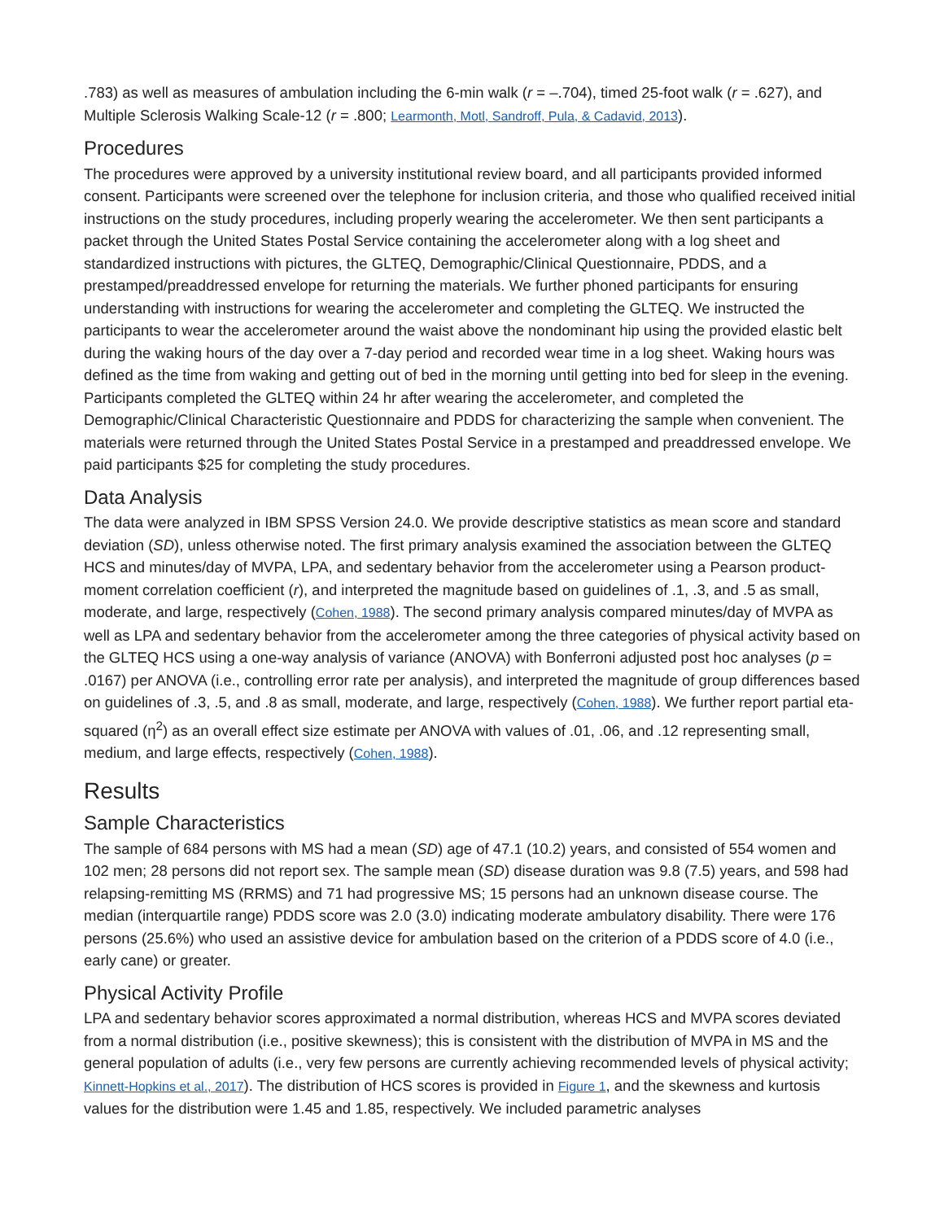.783) as well as measures of ambulation including the 6-min walk (r = –.704), timed 25-foot walk (r = .627), and Multiple Sclerosis Walking Scale-12 (r = .800; Learmonth, Motl, Sandroff, Pula, & Cadavid, 2013).
Procedures
The procedures were approved by a university institutional review board, and all participants provided informed consent. Participants were screened over the telephone for inclusion criteria, and those who qualified received initial instructions on the study procedures, including properly wearing the accelerometer. We then sent participants a packet through the United States Postal Service containing the accelerometer along with a log sheet and standardized instructions with pictures, the GLTEQ, Demographic/Clinical Questionnaire, PDDS, and a prestamped/preaddressed envelope for returning the materials. We further phoned participants for ensuring understanding with instructions for wearing the accelerometer and completing the GLTEQ. We instructed the participants to wear the accelerometer around the waist above the nondominant hip using the provided elastic belt during the waking hours of the day over a 7-day period and recorded wear time in a log sheet. Waking hours was defined as the time from waking and getting out of bed in the morning until getting into bed for sleep in the evening. Participants completed the GLTEQ within 24 hr after wearing the accelerometer, and completed the Demographic/Clinical Characteristic Questionnaire and PDDS for characterizing the sample when convenient. The materials were returned through the United States Postal Service in a prestamped and preaddressed envelope. We paid participants $25 for completing the study procedures.
Data Analysis
The data were analyzed in IBM SPSS Version 24.0. We provide descriptive statistics as mean score and standard deviation (SD), unless otherwise noted. The first primary analysis examined the association between the GLTEQ HCS and minutes/day of MVPA, LPA, and sedentary behavior from the accelerometer using a Pearson product-moment correlation coefficient (r), and interpreted the magnitude based on guidelines of .1, .3, and .5 as small, moderate, and large, respectively (Cohen, 1988). The second primary analysis compared minutes/day of MVPA as well as LPA and sedentary behavior from the accelerometer among the three categories of physical activity based on the GLTEQ HCS using a one-way analysis of variance (ANOVA) with Bonferroni adjusted post hoc analyses (p = .0167) per ANOVA (i.e., controlling error rate per analysis), and interpreted the magnitude of group differences based on guidelines of .3, .5, and .8 as small, moderate, and large, respectively (Cohen, 1988). We further report partial eta-squared (η<sup>2</sup>) as an overall effect size estimate per ANOVA with values of .01, .06, and .12 representing small, medium, and large effects, respectively (Cohen, 1988).
Results
Sample Characteristics
The sample of 684 persons with MS had a mean (SD) age of 47.1 (10.2) years, and consisted of 554 women and 102 men; 28 persons did not report sex. The sample mean (SD) disease duration was 9.8 (7.5) years, and 598 had relapsing-remitting MS (RRMS) and 71 had progressive MS; 15 persons had an unknown disease course. The median (interquartile range) PDDS score was 2.0 (3.0) indicating moderate ambulatory disability. There were 176 persons (25.6%) who used an assistive device for ambulation based on the criterion of a PDDS score of 4.0 (i.e., early cane) or greater.
Physical Activity Profile
LPA and sedentary behavior scores approximated a normal distribution, whereas HCS and MVPA scores deviated from a normal distribution (i.e., positive skewness); this is consistent with the distribution of MVPA in MS and the general population of adults (i.e., very few persons are currently achieving recommended levels of physical activity; Kinnett-Hopkins et al., 2017). The distribution of HCS scores is provided in Figure 1, and the skewness and kurtosis values for the distribution were 1.45 and 1.85, respectively. We included parametric analyses